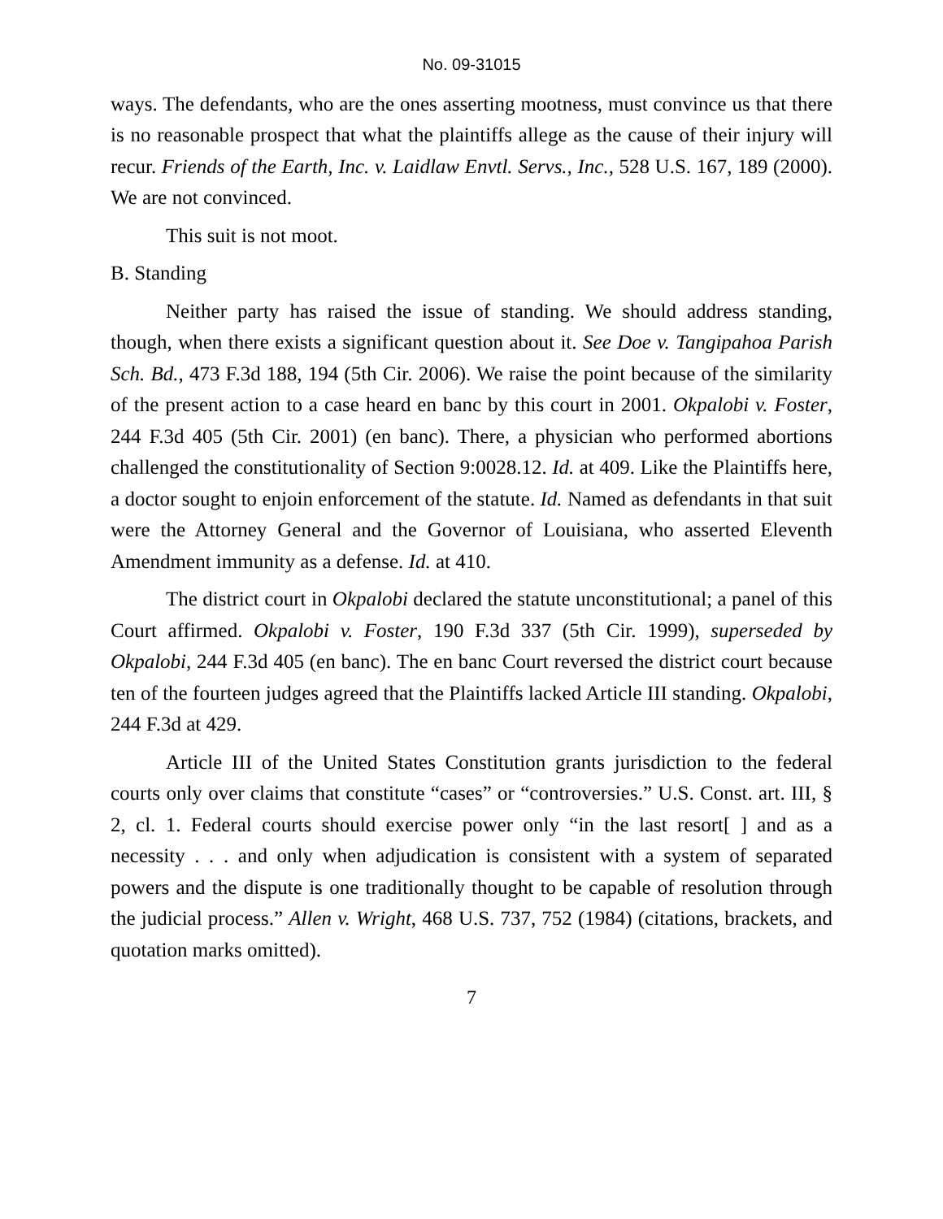No. 09-31015
ways. The defendants, who are the ones asserting mootness, must convince us that there is no reasonable prospect that what the plaintiffs allege as the cause of their injury will recur. Friends of the Earth, Inc. v. Laidlaw Envtl. Servs., Inc., 528 U.S. 167, 189 (2000). We are not convinced.
This suit is not moot.
B. Standing
Neither party has raised the issue of standing. We should address standing, though, when there exists a significant question about it. See Doe v. Tangipahoa Parish Sch. Bd., 473 F.3d 188, 194 (5th Cir. 2006). We raise the point because of the similarity of the present action to a case heard en banc by this court in 2001. Okpalobi v. Foster, 244 F.3d 405 (5th Cir. 2001) (en banc). There, a physician who performed abortions challenged the constitutionality of Section 9:0028.12. Id. at 409. Like the Plaintiffs here, a doctor sought to enjoin enforcement of the statute. Id. Named as defendants in that suit were the Attorney General and the Governor of Louisiana, who asserted Eleventh Amendment immunity as a defense. Id. at 410.
The district court in Okpalobi declared the statute unconstitutional; a panel of this Court affirmed. Okpalobi v. Foster, 190 F.3d 337 (5th Cir. 1999), superseded by Okpalobi, 244 F.3d 405 (en banc). The en banc Court reversed the district court because ten of the fourteen judges agreed that the Plaintiffs lacked Article III standing. Okpalobi, 244 F.3d at 429.
Article III of the United States Constitution grants jurisdiction to the federal courts only over claims that constitute “cases” or “controversies.” U.S. Const. art. III, § 2, cl. 1. Federal courts should exercise power only “in the last resort[ ] and as a necessity . . . and only when adjudication is consistent with a system of separated powers and the dispute is one traditionally thought to be capable of resolution through the judicial process.” Allen v. Wright, 468 U.S. 737, 752 (1984) (citations, brackets, and quotation marks omitted).
7